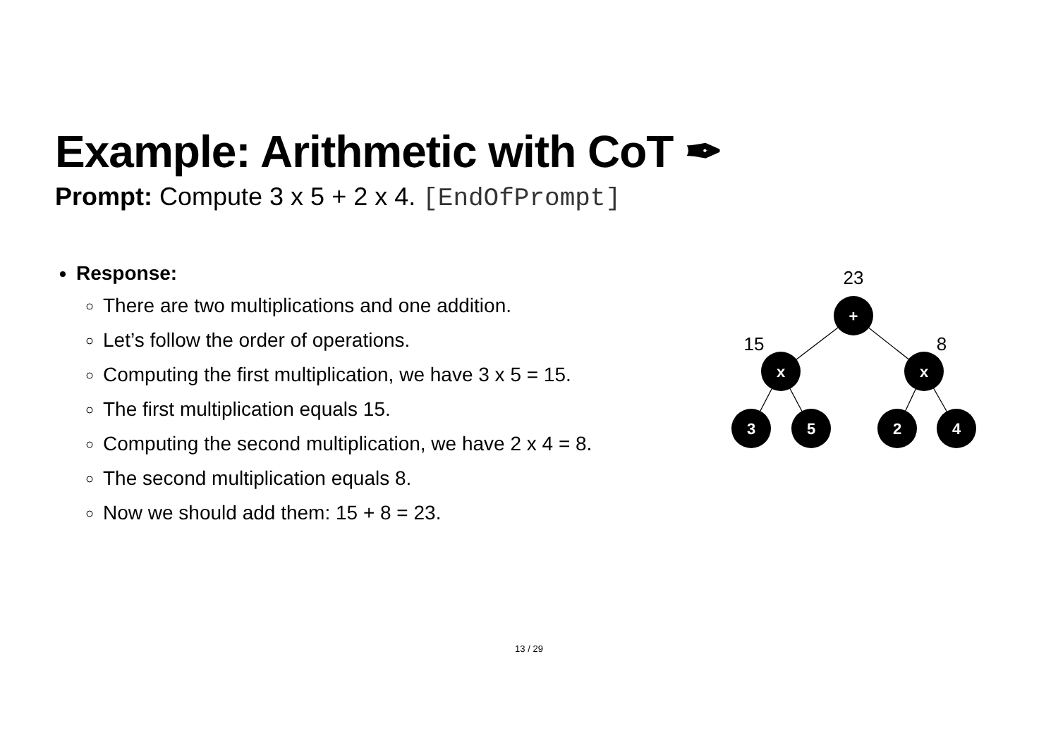Example: Arithmetic with CoT ✒
Prompt: Compute 3 x 5 + 2 x 4. [EndOfPrompt]
Response:
There are two multiplications and one addition.
Let’s follow the order of operations.
Computing the first multiplication, we have 3 x 5 = 15.
The first multiplication equals 15.
Computing the second multiplication, we have 2 x 4 = 8.
The second multiplication equals 8.
Now we should add them: 15 + 8 = 23.
+
x
x
3
5
2
4
23
15
8
13 / 29